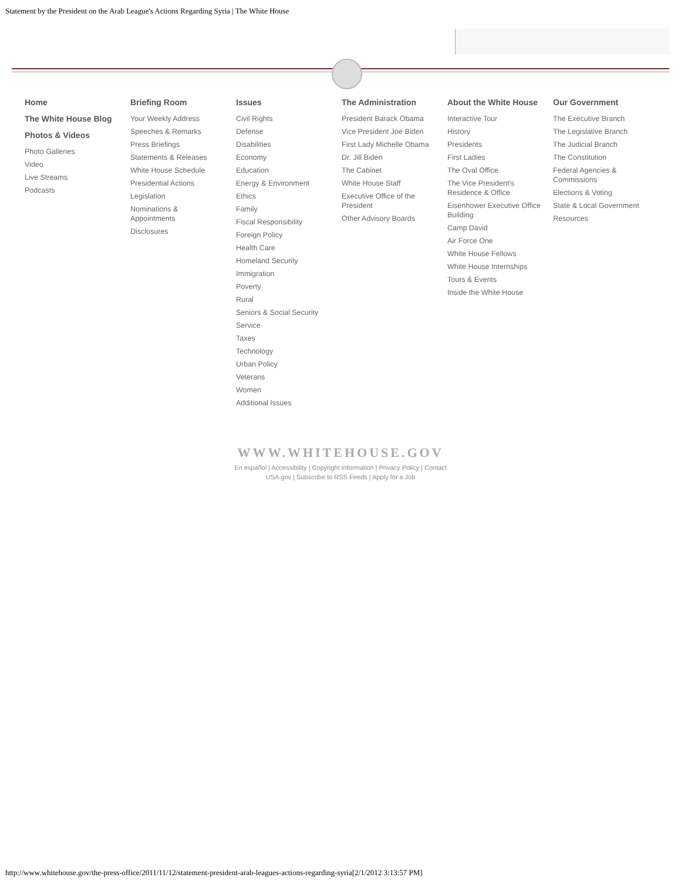Statement by the President on the Arab League's Actions Regarding Syria | The White House
Home
The White House Blog
Photos & Videos
Photo Galleries
Video
Live Streams
Podcasts
Briefing Room
Your Weekly Address
Speeches & Remarks
Press Briefings
Statements & Releases
White House Schedule
Presidential Actions
Legislation
Nominations & Appointments
Disclosures
Issues
Civil Rights
Defense
Disabilities
Economy
Education
Energy & Environment
Ethics
Family
Fiscal Responsibility
Foreign Policy
Health Care
Homeland Security
Immigration
Poverty
Rural
Seniors & Social Security
Service
Taxes
Technology
Urban Policy
Veterans
Women
Additional Issues
The Administration
President Barack Obama
Vice President Joe Biden
First Lady Michelle Obama
Dr. Jill Biden
The Cabinet
White House Staff
Executive Office of the President
Other Advisory Boards
About the White House
Interactive Tour
History
Presidents
First Ladies
The Oval Office
The Vice President's Residence & Office
Eisenhower Executive Office Building
Camp David
Air Force One
White House Fellows
White House Internships
Tours & Events
Inside the White House
Our Government
The Executive Branch
The Legislative Branch
The Judicial Branch
The Constitution
Federal Agencies & Commissions
Elections & Voting
State & Local Government
Resources
WWW.WHITEHOUSE.GOV
En español | Accessibility | Copyright Information | Privacy Policy | Contact
USA.gov | Subscribe to RSS Feeds | Apply for a Job
http://www.whitehouse.gov/the-press-office/2011/11/12/statement-president-arab-leagues-actions-regarding-syria[2/1/2012 3:13:57 PM]